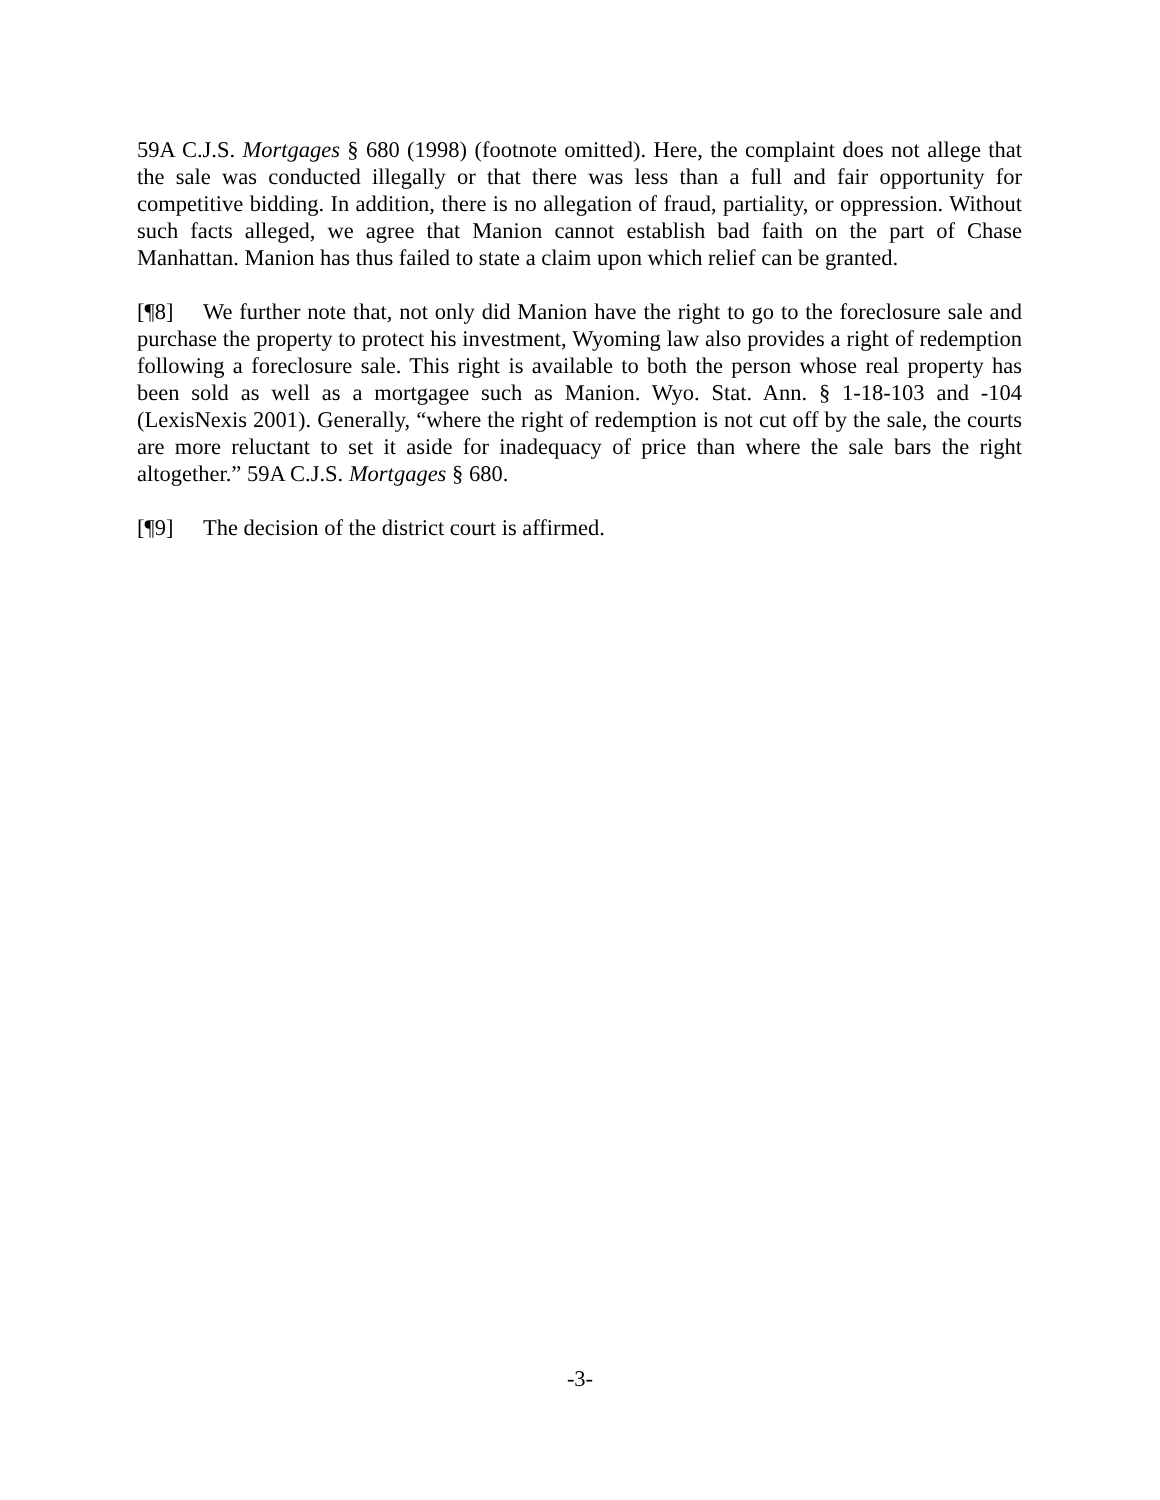59A C.J.S. Mortgages § 680 (1998) (footnote omitted). Here, the complaint does not allege that the sale was conducted illegally or that there was less than a full and fair opportunity for competitive bidding. In addition, there is no allegation of fraud, partiality, or oppression. Without such facts alleged, we agree that Manion cannot establish bad faith on the part of Chase Manhattan. Manion has thus failed to state a claim upon which relief can be granted.
[¶8] We further note that, not only did Manion have the right to go to the foreclosure sale and purchase the property to protect his investment, Wyoming law also provides a right of redemption following a foreclosure sale. This right is available to both the person whose real property has been sold as well as a mortgagee such as Manion. Wyo. Stat. Ann. § 1-18-103 and -104 (LexisNexis 2001). Generally, “where the right of redemption is not cut off by the sale, the courts are more reluctant to set it aside for inadequacy of price than where the sale bars the right altogether.” 59A C.J.S. Mortgages § 680.
[¶9] The decision of the district court is affirmed.
-3-